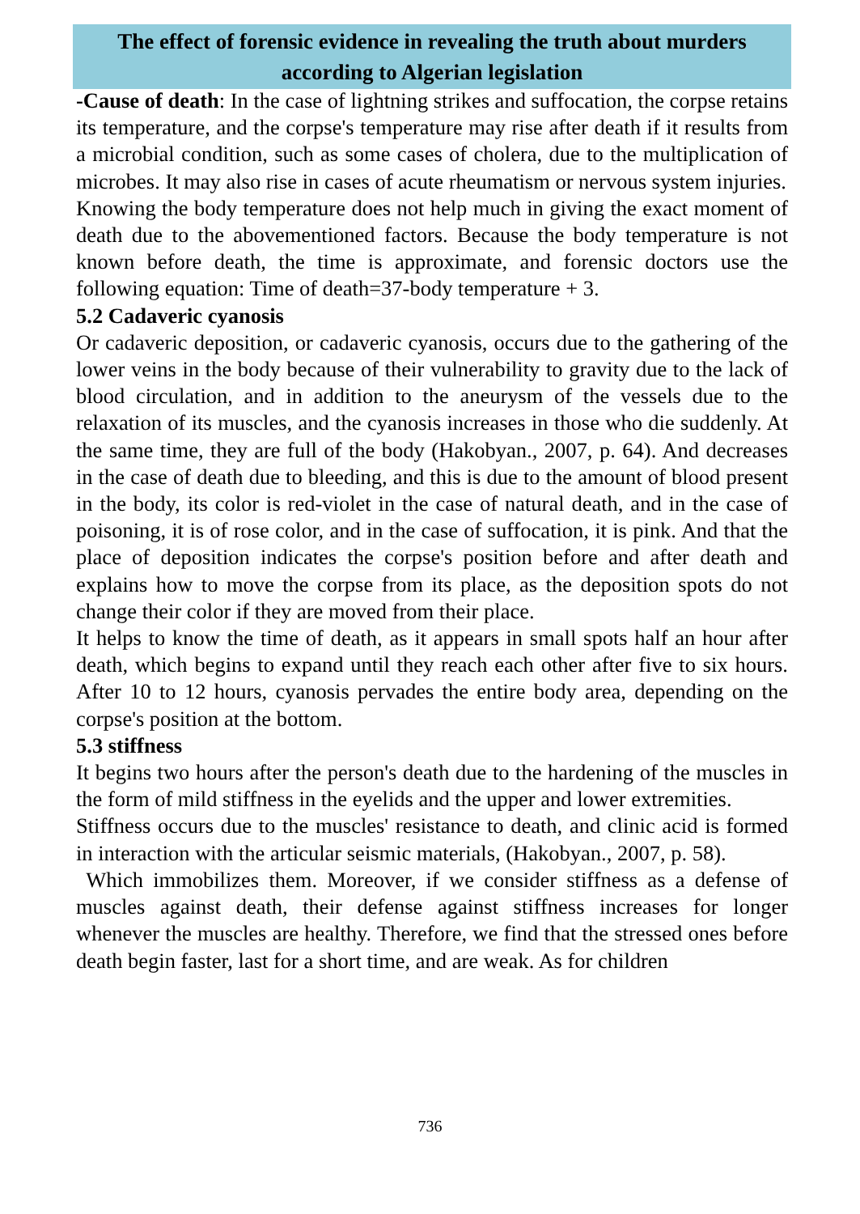The effect of forensic evidence in revealing the truth about murders according to Algerian legislation
-Cause of death: In the case of lightning strikes and suffocation, the corpse retains its temperature, and the corpse's temperature may rise after death if it results from a microbial condition, such as some cases of cholera, due to the multiplication of microbes. It may also rise in cases of acute rheumatism or nervous system injuries.
Knowing the body temperature does not help much in giving the exact moment of death due to the abovementioned factors. Because the body temperature is not known before death, the time is approximate, and forensic doctors use the following equation: Time of death=37-body temperature + 3.
5.2 Cadaveric cyanosis
Or cadaveric deposition, or cadaveric cyanosis, occurs due to the gathering of the lower veins in the body because of their vulnerability to gravity due to the lack of blood circulation, and in addition to the aneurysm of the vessels due to the relaxation of its muscles, and the cyanosis increases in those who die suddenly. At the same time, they are full of the body (Hakobyan., 2007, p. 64). And decreases in the case of death due to bleeding, and this is due to the amount of blood present in the body, its color is red-violet in the case of natural death, and in the case of poisoning, it is of rose color, and in the case of suffocation, it is pink. And that the place of deposition indicates the corpse's position before and after death and explains how to move the corpse from its place, as the deposition spots do not change their color if they are moved from their place.
It helps to know the time of death, as it appears in small spots half an hour after death, which begins to expand until they reach each other after five to six hours. After 10 to 12 hours, cyanosis pervades the entire body area, depending on the corpse's position at the bottom.
5.3 stiffness
It begins two hours after the person's death due to the hardening of the muscles in the form of mild stiffness in the eyelids and the upper and lower extremities.
Stiffness occurs due to the muscles' resistance to death, and clinic acid is formed in interaction with the articular seismic materials, (Hakobyan., 2007, p. 58).
Which immobilizes them. Moreover, if we consider stiffness as a defense of muscles against death, their defense against stiffness increases for longer whenever the muscles are healthy. Therefore, we find that the stressed ones before death begin faster, last for a short time, and are weak. As for children
736